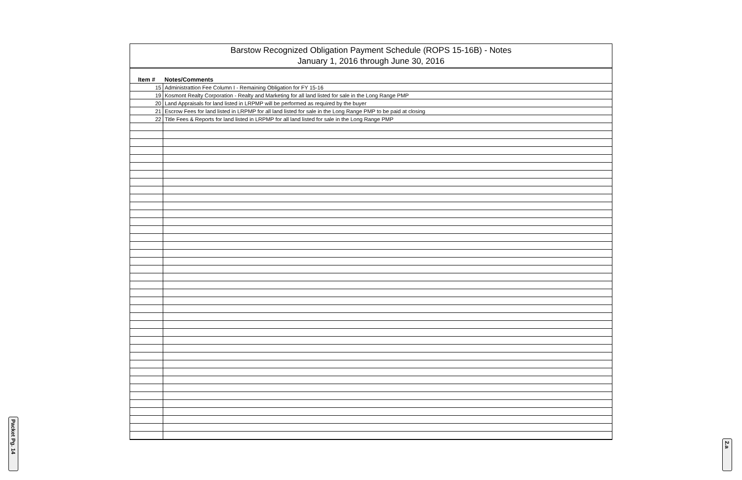Barstow Recognized Obligation Payment Schedule (ROPS 15-16B) - Notes
January 1, 2016 through June 30, 2016
| Item # | Notes/Comments |
| --- | --- |
| 15 | Administrattion Fee Column I - Remaining Obligation for FY 15-16 |
| 19 | Kosmont Realty Corporation - Realty and Marketing for all land listed for sale in the Long Range PMP |
| 20 | Land Appraisals for land listed in LRPMP will be performed as required by the buyer |
| 21 | Escrow Fees for land listed in LRPMP for all land listed for sale in the Long Range PMP to be paid at closing |
| 22 | Title Fees & Reports for land listed in LRPMP for all land listed for sale in the Long Range PMP |
Packet Pg. 14
2.a